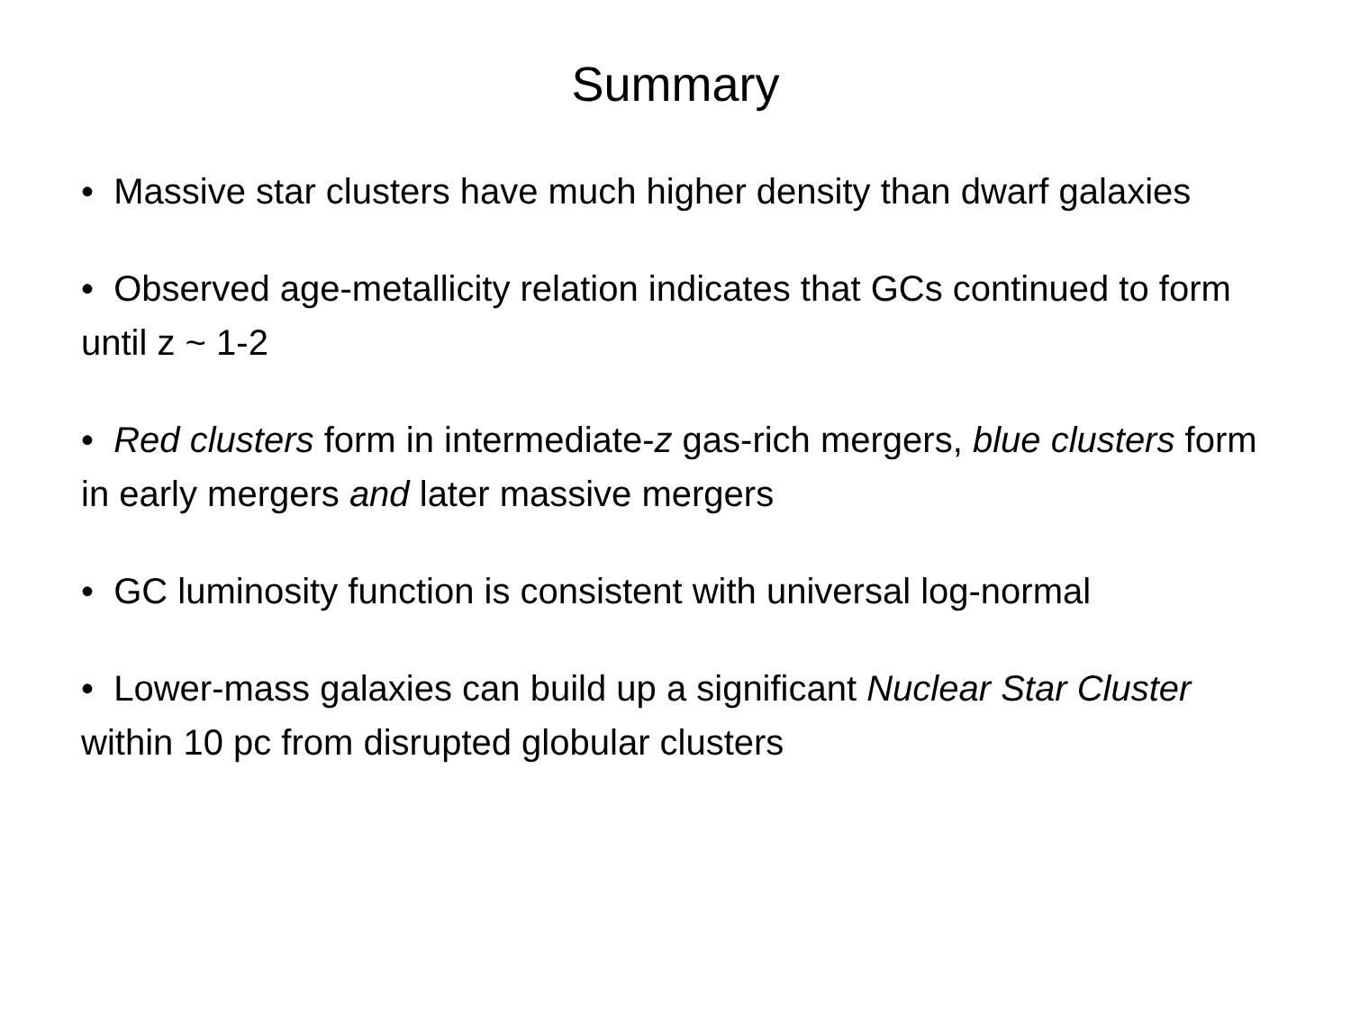Summary
• Massive star clusters have much higher density than dwarf galaxies
• Observed age-metallicity relation indicates that GCs continued to form until z ~ 1-2
• Red clusters form in intermediate-z gas-rich mergers, blue clusters form in early mergers and later massive mergers
• GC luminosity function is consistent with universal log-normal
• Lower-mass galaxies can build up a significant Nuclear Star Cluster within 10 pc from disrupted globular clusters